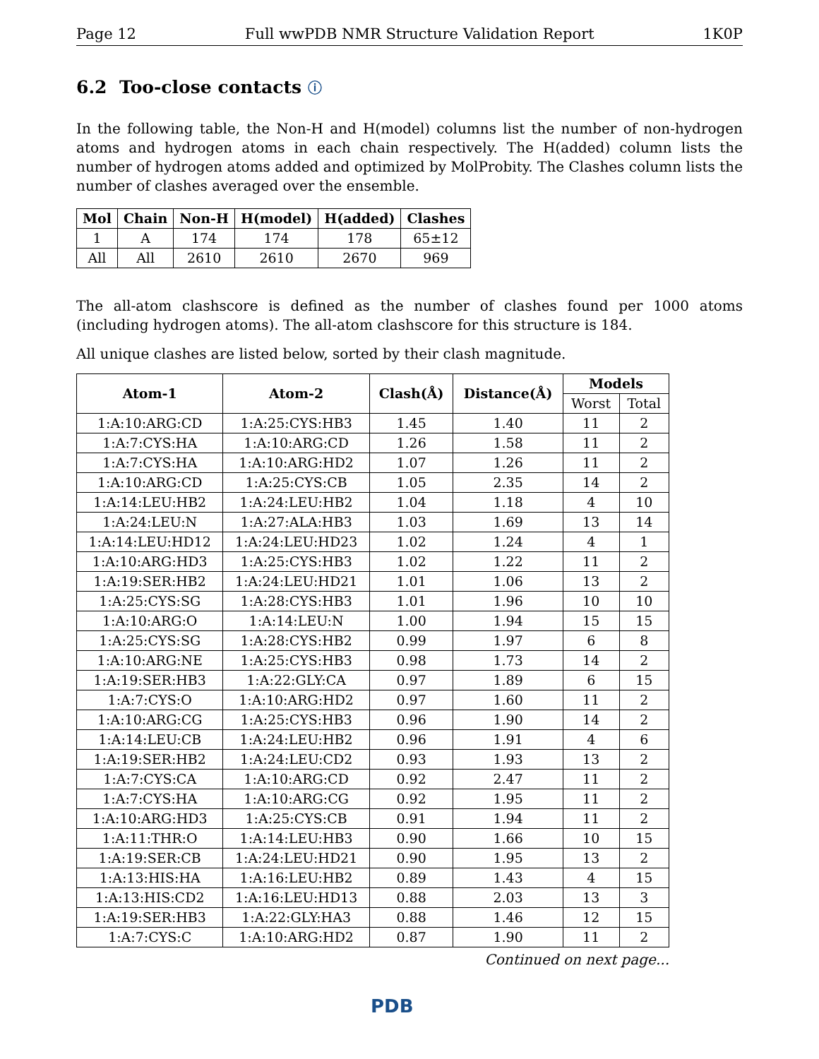Page 12 Full wwPDB NMR Structure Validation Report 1K0P
6.2 Too-close contacts ⓘ
In the following table, the Non-H and H(model) columns list the number of non-hydrogen atoms and hydrogen atoms in each chain respectively. The H(added) column lists the number of hydrogen atoms added and optimized by MolProbity. The Clashes column lists the number of clashes averaged over the ensemble.
| Mol | Chain | Non-H | H(model) | H(added) | Clashes |
| --- | --- | --- | --- | --- | --- |
| 1 | A | 174 | 174 | 178 | 65±12 |
| All | All | 2610 | 2610 | 2670 | 969 |
The all-atom clashscore is defined as the number of clashes found per 1000 atoms (including hydrogen atoms). The all-atom clashscore for this structure is 184.
All unique clashes are listed below, sorted by their clash magnitude.
| Atom-1 | Atom-2 | Clash(Å) | Distance(Å) | Models | |
| --- | --- | --- | --- | --- | --- |
| | | | | Worst | Total |
| 1:A:10:ARG:CD | 1:A:25:CYS:HB3 | 1.45 | 1.40 | 11 | 2 |
| 1:A:7:CYS:HA | 1:A:10:ARG:CD | 1.26 | 1.58 | 11 | 2 |
| 1:A:7:CYS:HA | 1:A:10:ARG:HD2 | 1.07 | 1.26 | 11 | 2 |
| 1:A:10:ARG:CD | 1:A:25:CYS:CB | 1.05 | 2.35 | 14 | 2 |
| 1:A:14:LEU:HB2 | 1:A:24:LEU:HB2 | 1.04 | 1.18 | 4 | 10 |
| 1:A:24:LEU:N | 1:A:27:ALA:HB3 | 1.03 | 1.69 | 13 | 14 |
| 1:A:14:LEU:HD12 | 1:A:24:LEU:HD23 | 1.02 | 1.24 | 4 | 1 |
| 1:A:10:ARG:HD3 | 1:A:25:CYS:HB3 | 1.02 | 1.22 | 11 | 2 |
| 1:A:19:SER:HB2 | 1:A:24:LEU:HD21 | 1.01 | 1.06 | 13 | 2 |
| 1:A:25:CYS:SG | 1:A:28:CYS:HB3 | 1.01 | 1.96 | 10 | 10 |
| 1:A:10:ARG:O | 1:A:14:LEU:N | 1.00 | 1.94 | 15 | 15 |
| 1:A:25:CYS:SG | 1:A:28:CYS:HB2 | 0.99 | 1.97 | 6 | 8 |
| 1:A:10:ARG:NE | 1:A:25:CYS:HB3 | 0.98 | 1.73 | 14 | 2 |
| 1:A:19:SER:HB3 | 1:A:22:GLY:CA | 0.97 | 1.89 | 6 | 15 |
| 1:A:7:CYS:O | 1:A:10:ARG:HD2 | 0.97 | 1.60 | 11 | 2 |
| 1:A:10:ARG:CG | 1:A:25:CYS:HB3 | 0.96 | 1.90 | 14 | 2 |
| 1:A:14:LEU:CB | 1:A:24:LEU:HB2 | 0.96 | 1.91 | 4 | 6 |
| 1:A:19:SER:HB2 | 1:A:24:LEU:CD2 | 0.93 | 1.93 | 13 | 2 |
| 1:A:7:CYS:CA | 1:A:10:ARG:CD | 0.92 | 2.47 | 11 | 2 |
| 1:A:7:CYS:HA | 1:A:10:ARG:CG | 0.92 | 1.95 | 11 | 2 |
| 1:A:10:ARG:HD3 | 1:A:25:CYS:CB | 0.91 | 1.94 | 11 | 2 |
| 1:A:11:THR:O | 1:A:14:LEU:HB3 | 0.90 | 1.66 | 10 | 15 |
| 1:A:19:SER:CB | 1:A:24:LEU:HD21 | 0.90 | 1.95 | 13 | 2 |
| 1:A:13:HIS:HA | 1:A:16:LEU:HB2 | 0.89 | 1.43 | 4 | 15 |
| 1:A:13:HIS:CD2 | 1:A:16:LEU:HD13 | 0.88 | 2.03 | 13 | 3 |
| 1:A:19:SER:HB3 | 1:A:22:GLY:HA3 | 0.88 | 1.46 | 12 | 15 |
| 1:A:7:CYS:C | 1:A:10:ARG:HD2 | 0.87 | 1.90 | 11 | 2 |
Continued on next page...
PDB